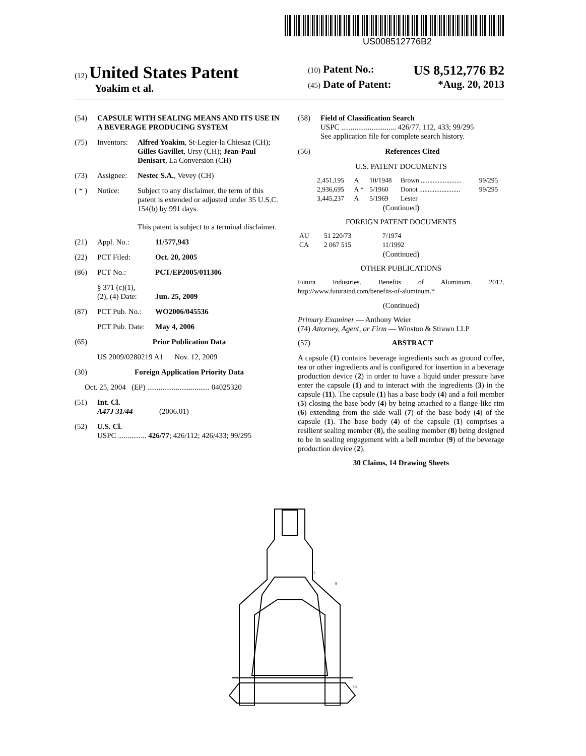US008512776B2
(12) United States Patent
Yoakim et al.
(10) Patent No.: US 8,512,776 B2
(45) Date of Patent: *Aug. 20, 2013
(54) CAPSULE WITH SEALING MEANS AND ITS USE IN A BEVERAGE PRODUCING SYSTEM
(75) Inventors: Alfred Yoakim, St-Legier-la Chiesaz (CH); Gilles Gavillet, Ursy (CH); Jean-Paul Denisart, La Conversion (CH)
(73) Assignee: Nestec S.A., Vevey (CH)
( * ) Notice: Subject to any disclaimer, the term of this patent is extended or adjusted under 35 U.S.C. 154(b) by 991 days.
This patent is subject to a terminal disclaimer.
(21) Appl. No.: 11/577,943
(22) PCT Filed: Oct. 20, 2005
(86) PCT No.: PCT/EP2005/011306
§ 371 (c)(1),
(2), (4) Date:
Jun. 25, 2009
(87) PCT Pub. No.: WO2006/045536
PCT Pub. Date: May 4, 2006
(65) Prior Publication Data
US 2009/0280219 A1 Nov. 12, 2009
(30) Foreign Application Priority Data
Oct. 25, 2004 (EP) ................................. 04025320
(51) Int. Cl.
A47J 31/44 (2006.01)
(52) U.S. Cl.
USPC ............... 426/77; 426/112; 426/433; 99/295
(58) Field of Classification Search
USPC ............................. 426/77, 112, 433; 99/295
See application file for complete search history.
(56) References Cited
U.S. PATENT DOCUMENTS
| 2,451,195 | A | 10/1948 | Brown ........................ | 99/295 |
| 2,936,695 | A * | 5/1960 | Donot ........................ | 99/295 |
| 3,445,237 | A | 5/1969 | Lester | |
(Continued)
FOREIGN PATENT DOCUMENTS
| AU | 51 220/73 | 7/1974 |
| CA | 2 067 515 | 11/1992 |
(Continued)
OTHER PUBLICATIONS
Futura Industries. Benefits of Aluminum. 2012. http://www.futuraind.com/benefits-of-aluminum.*
(Continued)
Primary Examiner — Anthony Weier
(74) Attorney, Agent, or Firm — Winston & Strawn LLP
(57) ABSTRACT
A capsule (1) contains beverage ingredients such as ground coffee, tea or other ingredients and is configured for insertion in a beverage production device (2) in order to have a liquid under pressure have enter the capsule (1) and to interact with the ingredients (3) in the capsule (11). The capsule (1) has a base body (4) and a foil member (5) closing the base body (4) by being attached to a flange-like rim (6) extending from the side wall (7) of the base body (4) of the capsule (1). The base body (4) of the capsule (1) comprises a resilient sealing member (8), the sealing member (8) being designed to be in sealing engagement with a bell member (9) of the beverage production device (2).
30 Claims, 14 Drawing Sheets
9
17
13